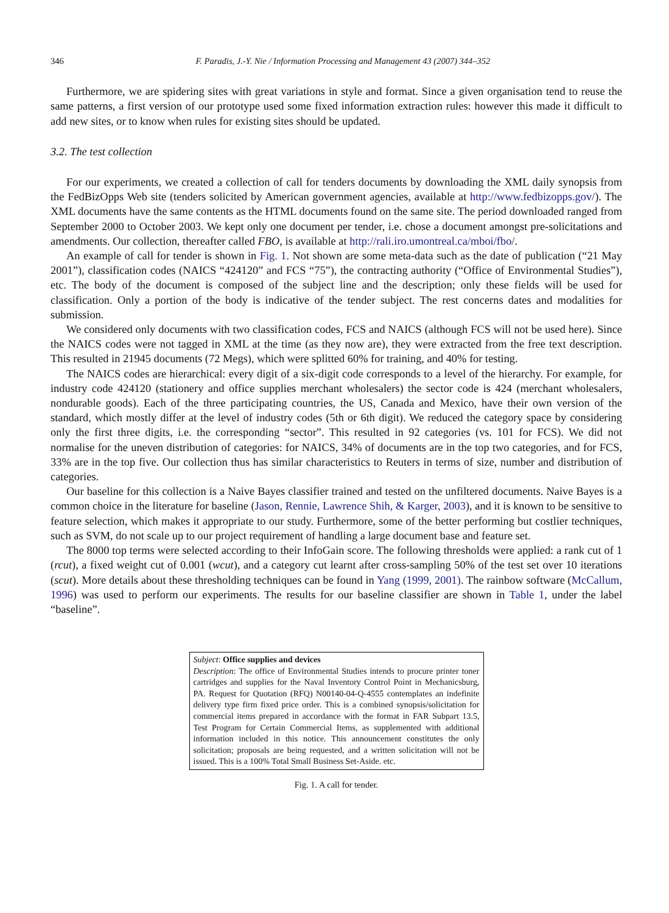346 F. Paradis, J.-Y. Nie / Information Processing and Management 43 (2007) 344–352
Furthermore, we are spidering sites with great variations in style and format. Since a given organisation tend to reuse the same patterns, a first version of our prototype used some fixed information extraction rules: however this made it difficult to add new sites, or to know when rules for existing sites should be updated.
3.2. The test collection
For our experiments, we created a collection of call for tenders documents by downloading the XML daily synopsis from the FedBizOpps Web site (tenders solicited by American government agencies, available at http://www.fedbizopps.gov/). The XML documents have the same contents as the HTML documents found on the same site. The period downloaded ranged from September 2000 to October 2003. We kept only one document per tender, i.e. chose a document amongst pre-solicitations and amendments. Our collection, thereafter called FBO, is available at http://rali.iro.umontreal.ca/mboi/fbo/.
An example of call for tender is shown in Fig. 1. Not shown are some meta-data such as the date of publication (“21 May 2001”), classification codes (NAICS “424120” and FCS “75”), the contracting authority (“Office of Environmental Studies”), etc. The body of the document is composed of the subject line and the description; only these fields will be used for classification. Only a portion of the body is indicative of the tender subject. The rest concerns dates and modalities for submission.
We considered only documents with two classification codes, FCS and NAICS (although FCS will not be used here). Since the NAICS codes were not tagged in XML at the time (as they now are), they were extracted from the free text description. This resulted in 21945 documents (72 Megs), which were splitted 60% for training, and 40% for testing.
The NAICS codes are hierarchical: every digit of a six-digit code corresponds to a level of the hierarchy. For example, for industry code 424120 (stationery and office supplies merchant wholesalers) the sector code is 424 (merchant wholesalers, nondurable goods). Each of the three participating countries, the US, Canada and Mexico, have their own version of the standard, which mostly differ at the level of industry codes (5th or 6th digit). We reduced the category space by considering only the first three digits, i.e. the corresponding “sector”. This resulted in 92 categories (vs. 101 for FCS). We did not normalise for the uneven distribution of categories: for NAICS, 34% of documents are in the top two categories, and for FCS, 33% are in the top five. Our collection thus has similar characteristics to Reuters in terms of size, number and distribution of categories.
Our baseline for this collection is a Naive Bayes classifier trained and tested on the unfiltered documents. Naive Bayes is a common choice in the literature for baseline (Jason, Rennie, Lawrence Shih, & Karger, 2003), and it is known to be sensitive to feature selection, which makes it appropriate to our study. Furthermore, some of the better performing but costlier techniques, such as SVM, do not scale up to our project requirement of handling a large document base and feature set.
The 8000 top terms were selected according to their InfoGain score. The following thresholds were applied: a rank cut of 1 (rcut), a fixed weight cut of 0.001 (wcut), and a category cut learnt after cross-sampling 50% of the test set over 10 iterations (scut). More details about these thresholding techniques can be found in Yang (1999, 2001). The rainbow software (McCallum, 1996) was used to perform our experiments. The results for our baseline classifier are shown in Table 1, under the label “baseline”.
Subject: Office supplies and devices
Description: The office of Environmental Studies intends to procure printer toner cartridges and supplies for the Naval Inventory Control Point in Mechanicsburg, PA. Request for Quotation (RFQ) N00140-04-Q-4555 contemplates an indefinite delivery type firm fixed price order. This is a combined synopsis/solicitation for commercial items prepared in accordance with the format in FAR Subpart 13.5, Test Program for Certain Commercial Items, as supplemented with additional information included in this notice. This announcement constitutes the only solicitation; proposals are being requested, and a written solicitation will not be issued. This is a 100% Total Small Business Set-Aside. etc.
Fig. 1. A call for tender.